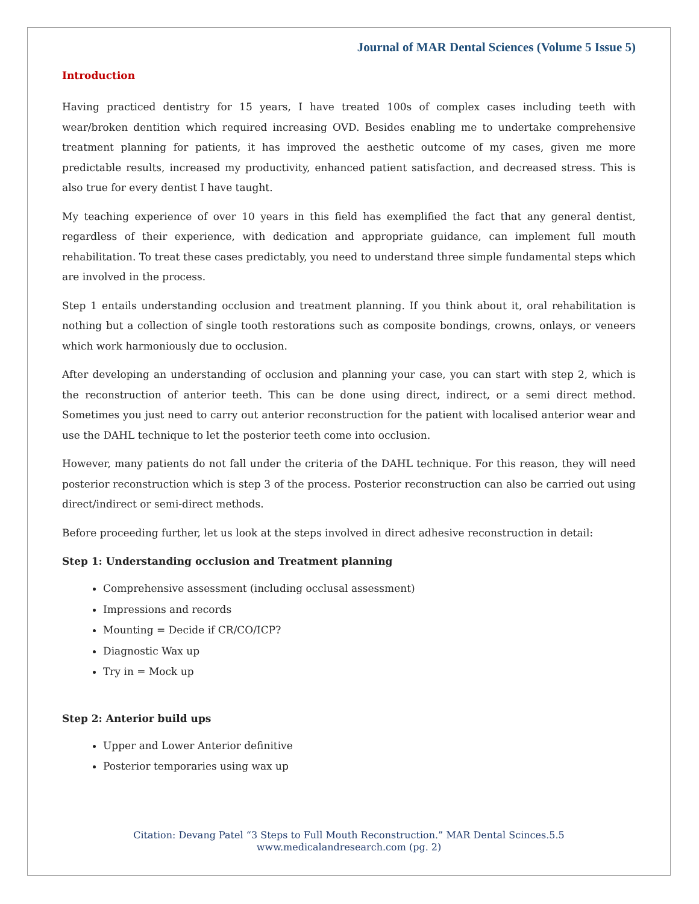Journal of MAR Dental Sciences (Volume 5 Issue 5)
Introduction
Having practiced dentistry for 15 years, I have treated 100s of complex cases including teeth with wear/broken dentition which required increasing OVD. Besides enabling me to undertake comprehensive treatment planning for patients, it has improved the aesthetic outcome of my cases, given me more predictable results, increased my productivity, enhanced patient satisfaction, and decreased stress. This is also true for every dentist I have taught.
My teaching experience of over 10 years in this field has exemplified the fact that any general dentist, regardless of their experience, with dedication and appropriate guidance, can implement full mouth rehabilitation. To treat these cases predictably, you need to understand three simple fundamental steps which are involved in the process.
Step 1 entails understanding occlusion and treatment planning. If you think about it, oral rehabilitation is nothing but a collection of single tooth restorations such as composite bondings, crowns, onlays, or veneers which work harmoniously due to occlusion.
After developing an understanding of occlusion and planning your case, you can start with step 2, which is the reconstruction of anterior teeth. This can be done using direct, indirect, or a semi direct method. Sometimes you just need to carry out anterior reconstruction for the patient with localised anterior wear and use the DAHL technique to let the posterior teeth come into occlusion.
However, many patients do not fall under the criteria of the DAHL technique. For this reason, they will need posterior reconstruction which is step 3 of the process. Posterior reconstruction can also be carried out using direct/indirect or semi-direct methods.
Before proceeding further, let us look at the steps involved in direct adhesive reconstruction in detail:
Step 1: Understanding occlusion and Treatment planning
Comprehensive assessment (including occlusal assessment)
Impressions and records
Mounting = Decide if CR/CO/ICP?
Diagnostic Wax up
Try in = Mock up
Step 2: Anterior build ups
Upper and Lower Anterior definitive
Posterior temporaries using wax up
Citation: Devang Patel “3 Steps to Full Mouth Reconstruction.” MAR Dental Scinces.5.5
www.medicalandresearch.com (pg. 2)